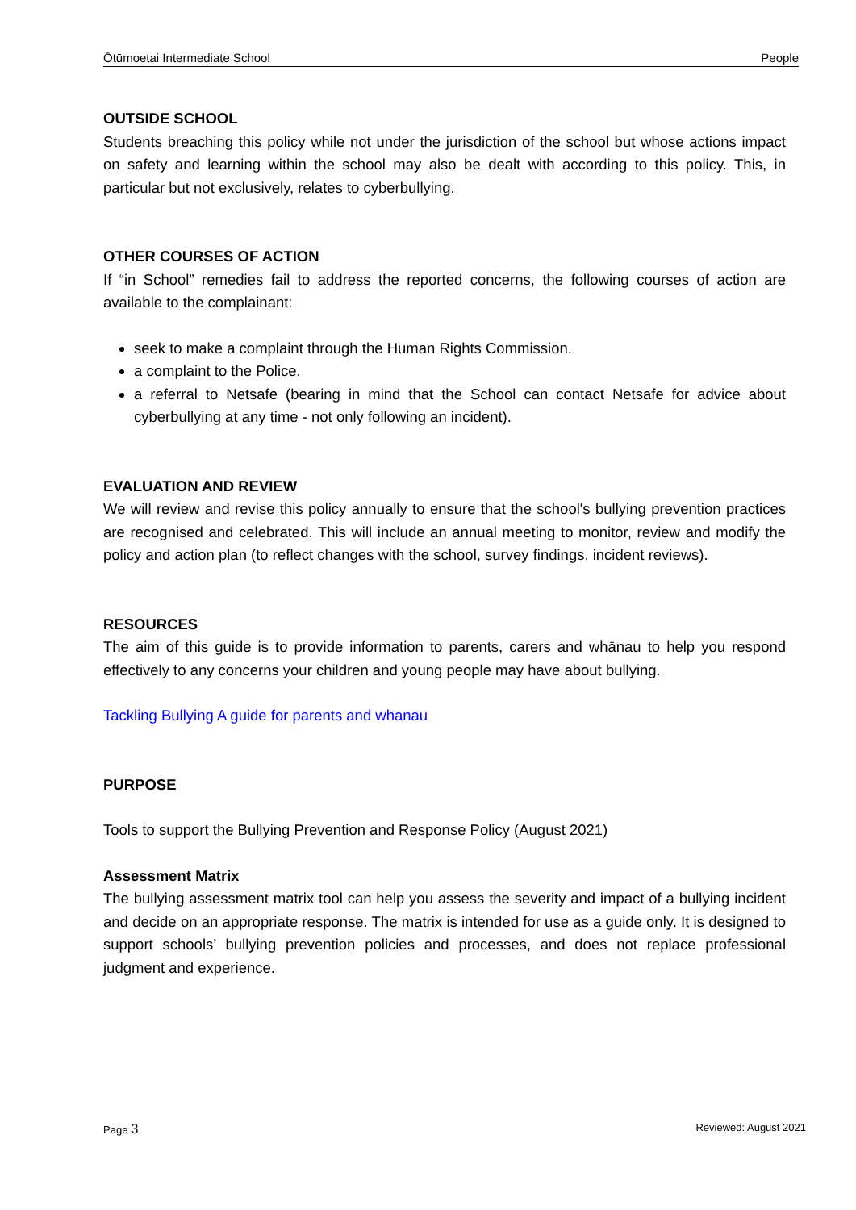Ōtūmoetai Intermediate School People
OUTSIDE SCHOOL
Students breaching this policy while not under the jurisdiction of the school but whose actions impact on safety and learning within the school may also be dealt with according to this policy. This, in particular but not exclusively, relates to cyberbullying.
OTHER COURSES OF ACTION
If “in School” remedies fail to address the reported concerns, the following courses of action are available to the complainant:
seek to make a complaint through the Human Rights Commission.
a complaint to the Police.
a referral to Netsafe (bearing in mind that the School can contact Netsafe for advice about cyberbullying at any time - not only following an incident).
EVALUATION AND REVIEW
We will review and revise this policy annually to ensure that the school's bullying prevention practices are recognised and celebrated. This will include an annual meeting to monitor, review and modify the policy and action plan (to reflect changes with the school, survey findings, incident reviews).
RESOURCES
The aim of this guide is to provide information to parents, carers and whānau to help you respond effectively to any concerns your children and young people may have about bullying.
Tackling Bullying A guide for parents and whanau
PURPOSE
Tools to support the Bullying Prevention and Response Policy (August 2021)
Assessment Matrix
The bullying assessment matrix tool can help you assess the severity and impact of a bullying incident and decide on an appropriate response. The matrix is intended for use as a guide only. It is designed to support schools’ bullying prevention policies and processes, and does not replace professional judgment and experience.
Page 3 Reviewed: August 2021